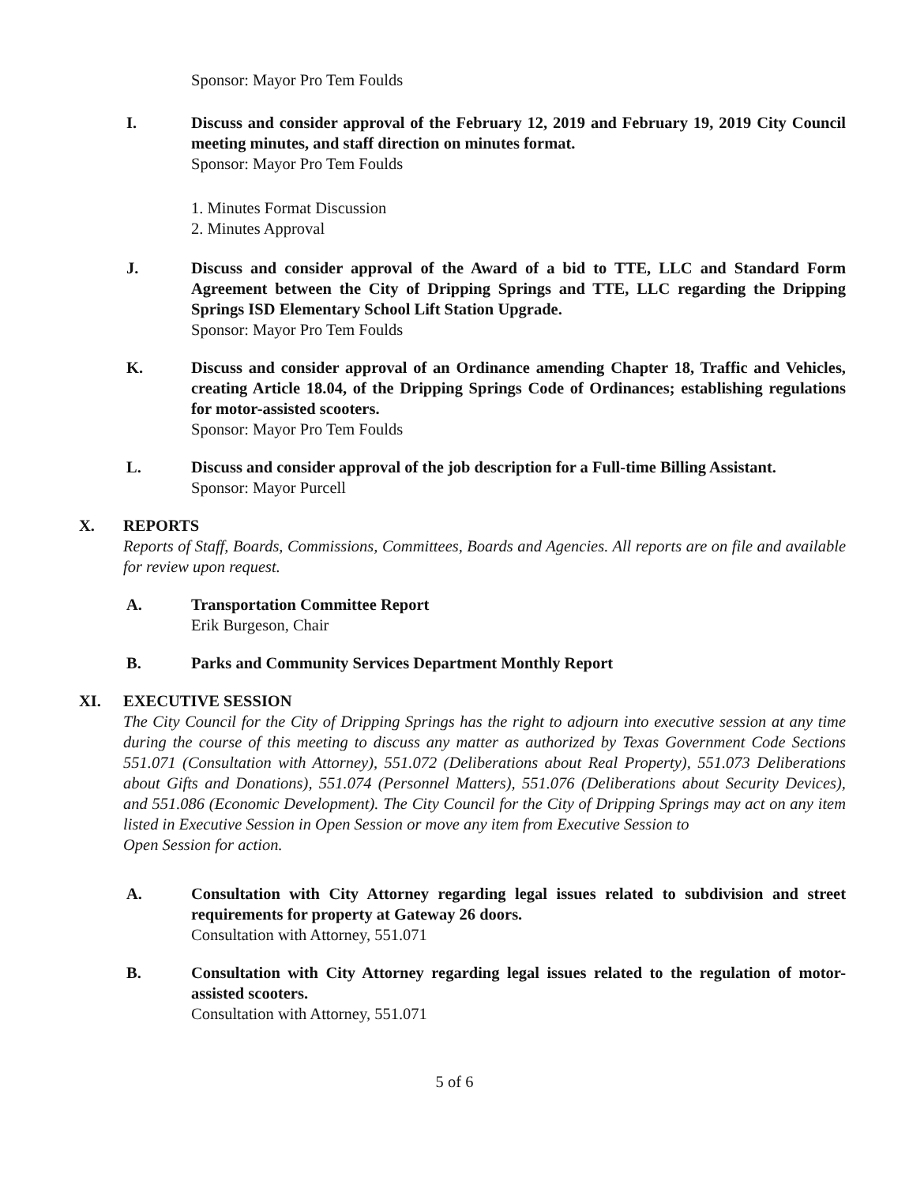Sponsor: Mayor Pro Tem Foulds
I. Discuss and consider approval of the February 12, 2019 and February 19, 2019 City Council meeting minutes, and staff direction on minutes format.
Sponsor: Mayor Pro Tem Foulds
1. Minutes Format Discussion
2. Minutes Approval
J. Discuss and consider approval of the Award of a bid to TTE, LLC and Standard Form Agreement between the City of Dripping Springs and TTE, LLC regarding the Dripping Springs ISD Elementary School Lift Station Upgrade.
Sponsor: Mayor Pro Tem Foulds
K. Discuss and consider approval of an Ordinance amending Chapter 18, Traffic and Vehicles, creating Article 18.04, of the Dripping Springs Code of Ordinances; establishing regulations for motor-assisted scooters.
Sponsor: Mayor Pro Tem Foulds
L. Discuss and consider approval of the job description for a Full-time Billing Assistant.
Sponsor: Mayor Purcell
X. REPORTS
Reports of Staff, Boards, Commissions, Committees, Boards and Agencies. All reports are on file and available for review upon request.
A. Transportation Committee Report
Erik Burgeson, Chair
B. Parks and Community Services Department Monthly Report
XI. EXECUTIVE SESSION
The City Council for the City of Dripping Springs has the right to adjourn into executive session at any time during the course of this meeting to discuss any matter as authorized by Texas Government Code Sections 551.071 (Consultation with Attorney), 551.072 (Deliberations about Real Property), 551.073 Deliberations about Gifts and Donations), 551.074 (Personnel Matters), 551.076 (Deliberations about Security Devices), and 551.086 (Economic Development). The City Council for the City of Dripping Springs may act on any item listed in Executive Session in Open Session or move any item from Executive Session to
Open Session for action.
A. Consultation with City Attorney regarding legal issues related to subdivision and street requirements for property at Gateway 26 doors.
Consultation with Attorney, 551.071
B. Consultation with City Attorney regarding legal issues related to the regulation of motor-assisted scooters.
Consultation with Attorney, 551.071
5 of 6